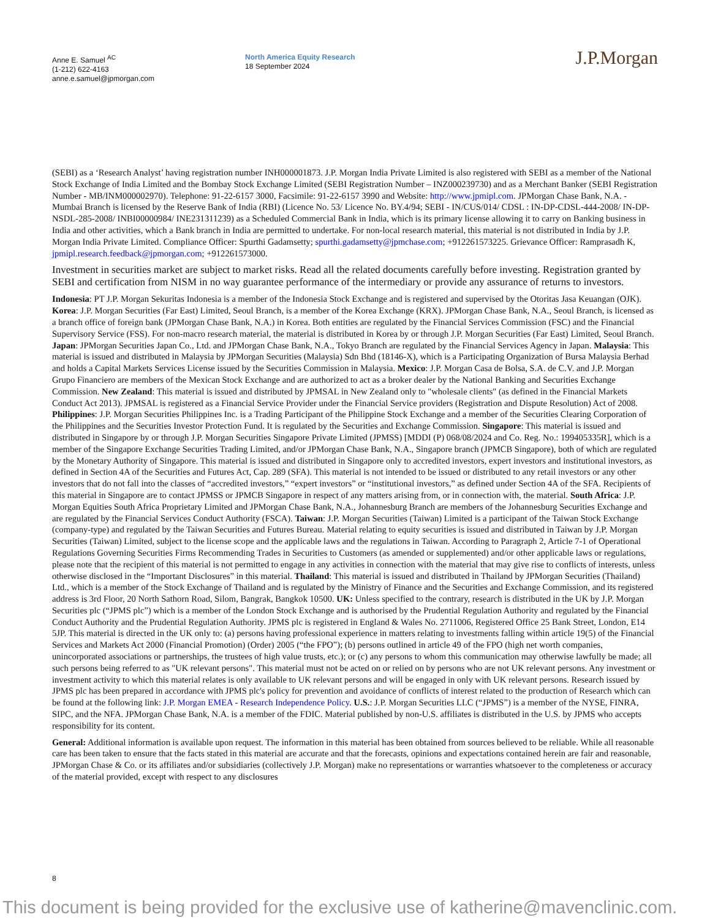Anne E. Samuel <sup>AC</sup>
(1-212) 622-4163
anne.e.samuel@jpmorgan.com
North America Equity Research
18 September 2024
J.P.Morgan
(SEBI) as a ‘Research Analyst’ having registration number INH000001873. J.P. Morgan India Private Limited is also registered with SEBI as a member of the National Stock Exchange of India Limited and the Bombay Stock Exchange Limited (SEBI Registration Number – INZ000239730) and as a Merchant Banker (SEBI Registration Number - MB/INM000002970). Telephone: 91-22-6157 3000, Facsimile: 91-22-6157 3990 and Website: http://www.jpmipl.com. JPMorgan Chase Bank, N.A. - Mumbai Branch is licensed by the Reserve Bank of India (RBI) (Licence No. 53/ Licence No. BY.4/94; SEBI - IN/CUS/014/ CDSL : IN-DP-CDSL-444-2008/ IN-DP-NSDL-285-2008/ INBI00000984/ INE231311239) as a Scheduled Commercial Bank in India, which is its primary license allowing it to carry on Banking business in India and other activities, which a Bank branch in India are permitted to undertake. For non-local research material, this material is not distributed in India by J.P. Morgan India Private Limited. Compliance Officer: Spurthi Gadamsetty; spurthi.gadamsetty@jpmchase.com; +912261573225. Grievance Officer: Ramprasadh K, jpmipl.research.feedback@jpmorgan.com; +912261573000.
Investment in securities market are subject to market risks. Read all the related documents carefully before investing. Registration granted by SEBI and certification from NISM in no way guarantee performance of the intermediary or provide any assurance of returns to investors.
Indonesia: PT J.P. Morgan Sekuritas Indonesia is a member of the Indonesia Stock Exchange and is registered and supervised by the Otoritas Jasa Keuangan (OJK). Korea: J.P. Morgan Securities (Far East) Limited, Seoul Branch, is a member of the Korea Exchange (KRX). JPMorgan Chase Bank, N.A., Seoul Branch, is licensed as a branch office of foreign bank (JPMorgan Chase Bank, N.A.) in Korea. Both entities are regulated by the Financial Services Commission (FSC) and the Financial Supervisory Service (FSS). For non-macro research material, the material is distributed in Korea by or through J.P. Morgan Securities (Far East) Limited, Seoul Branch. Japan: JPMorgan Securities Japan Co., Ltd. and JPMorgan Chase Bank, N.A., Tokyo Branch are regulated by the Financial Services Agency in Japan. Malaysia: This material is issued and distributed in Malaysia by JPMorgan Securities (Malaysia) Sdn Bhd (18146-X), which is a Participating Organization of Bursa Malaysia Berhad and holds a Capital Markets Services License issued by the Securities Commission in Malaysia. Mexico: J.P. Morgan Casa de Bolsa, S.A. de C.V. and J.P. Morgan Grupo Financiero are members of the Mexican Stock Exchange and are authorized to act as a broker dealer by the National Banking and Securities Exchange Commission. New Zealand: This material is issued and distributed by JPMSAL in New Zealand only to "wholesale clients" (as defined in the Financial Markets Conduct Act 2013). JPMSAL is registered as a Financial Service Provider under the Financial Service providers (Registration and Dispute Resolution) Act of 2008. Philippines: J.P. Morgan Securities Philippines Inc. is a Trading Participant of the Philippine Stock Exchange and a member of the Securities Clearing Corporation of the Philippines and the Securities Investor Protection Fund. It is regulated by the Securities and Exchange Commission. Singapore: This material is issued and distributed in Singapore by or through J.P. Morgan Securities Singapore Private Limited (JPMSS) [MDDI (P) 068/08/2024 and Co. Reg. No.: 199405335R], which is a member of the Singapore Exchange Securities Trading Limited, and/or JPMorgan Chase Bank, N.A., Singapore branch (JPMCB Singapore), both of which are regulated by the Monetary Authority of Singapore. This material is issued and distributed in Singapore only to accredited investors, expert investors and institutional investors, as defined in Section 4A of the Securities and Futures Act, Cap. 289 (SFA). This material is not intended to be issued or distributed to any retail investors or any other investors that do not fall into the classes of “accredited investors,” “expert investors” or “institutional investors,” as defined under Section 4A of the SFA. Recipients of this material in Singapore are to contact JPMSS or JPMCB Singapore in respect of any matters arising from, or in connection with, the material. South Africa: J.P. Morgan Equities South Africa Proprietary Limited and JPMorgan Chase Bank, N.A., Johannesburg Branch are members of the Johannesburg Securities Exchange and are regulated by the Financial Services Conduct Authority (FSCA). Taiwan: J.P. Morgan Securities (Taiwan) Limited is a participant of the Taiwan Stock Exchange (company-type) and regulated by the Taiwan Securities and Futures Bureau. Material relating to equity securities is issued and distributed in Taiwan by J.P. Morgan Securities (Taiwan) Limited, subject to the license scope and the applicable laws and the regulations in Taiwan. According to Paragraph 2, Article 7-1 of Operational Regulations Governing Securities Firms Recommending Trades in Securities to Customers (as amended or supplemented) and/or other applicable laws or regulations, please note that the recipient of this material is not permitted to engage in any activities in connection with the material that may give rise to conflicts of interests, unless otherwise disclosed in the “Important Disclosures” in this material. Thailand: This material is issued and distributed in Thailand by JPMorgan Securities (Thailand) Ltd., which is a member of the Stock Exchange of Thailand and is regulated by the Ministry of Finance and the Securities and Exchange Commission, and its registered address is 3rd Floor, 20 North Sathorn Road, Silom, Bangrak, Bangkok 10500. UK: Unless specified to the contrary, research is distributed in the UK by J.P. Morgan Securities plc (“JPMS plc”) which is a member of the London Stock Exchange and is authorised by the Prudential Regulation Authority and regulated by the Financial Conduct Authority and the Prudential Regulation Authority. JPMS plc is registered in England & Wales No. 2711006, Registered Office 25 Bank Street, London, E14 5JP. This material is directed in the UK only to: (a) persons having professional experience in matters relating to investments falling within article 19(5) of the Financial Services and Markets Act 2000 (Financial Promotion) (Order) 2005 (“the FPO”); (b) persons outlined in article 49 of the FPO (high net worth companies, unincorporated associations or partnerships, the trustees of high value trusts, etc.); or (c) any persons to whom this communication may otherwise lawfully be made; all such persons being referred to as "UK relevant persons". This material must not be acted on or relied on by persons who are not UK relevant persons. Any investment or investment activity to which this material relates is only available to UK relevant persons and will be engaged in only with UK relevant persons. Research issued by JPMS plc has been prepared in accordance with JPMS plc's policy for prevention and avoidance of conflicts of interest related to the production of Research which can be found at the following link: J.P. Morgan EMEA - Research Independence Policy. U.S.: J.P. Morgan Securities LLC (“JPMS”) is a member of the NYSE, FINRA, SIPC, and the NFA. JPMorgan Chase Bank, N.A. is a member of the FDIC. Material published by non-U.S. affiliates is distributed in the U.S. by JPMS who accepts responsibility for its content.
General: Additional information is available upon request. The information in this material has been obtained from sources believed to be reliable. While all reasonable care has been taken to ensure that the facts stated in this material are accurate and that the forecasts, opinions and expectations contained herein are fair and reasonable, JPMorgan Chase & Co. or its affiliates and/or subsidiaries (collectively J.P. Morgan) make no representations or warranties whatsoever to the completeness or accuracy of the material provided, except with respect to any disclosures
8
This document is being provided for the exclusive use of katherine@mavenclinic.com.